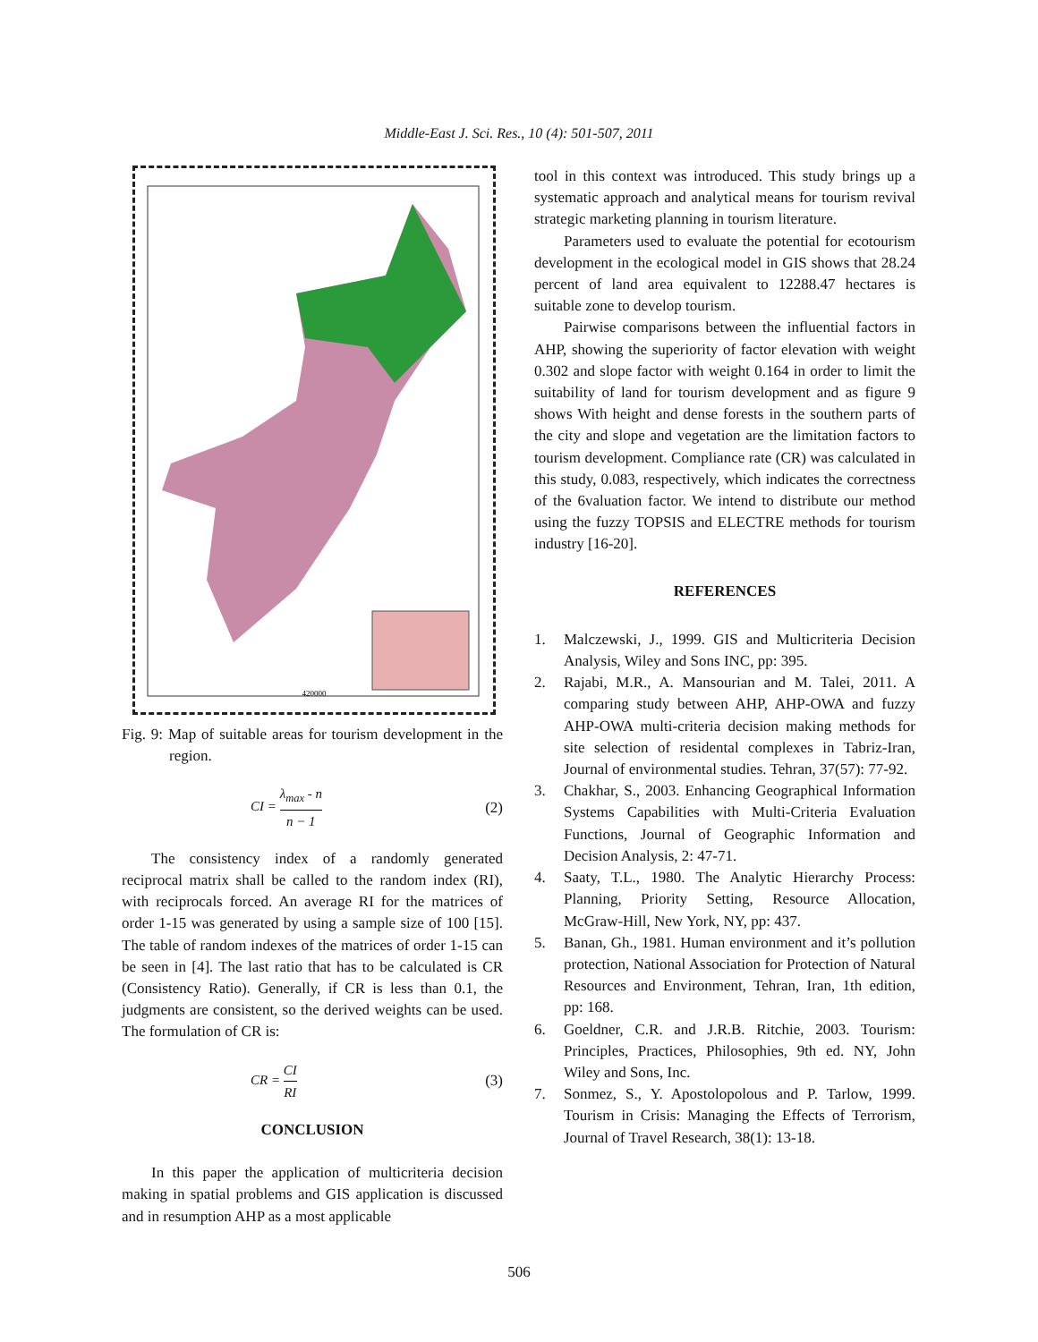Middle-East J. Sci. Res., 10 (4): 501-507, 2011
420000
Fig. 9: Map of suitable areas for tourism development in the region.
CI =
λ<sub>max</sub> - n
n − 1
(2)
The consistency index of a randomly generated reciprocal matrix shall be called to the random index (RI), with reciprocals forced. An average RI for the matrices of order 1-15 was generated by using a sample size of 100 [15]. The table of random indexes of the matrices of order 1-15 can be seen in [4]. The last ratio that has to be calculated is CR (Consistency Ratio). Generally, if CR is less than 0.1, the judgments are consistent, so the derived weights can be used. The formulation of CR is:
CR =
CI
RI
(3)
CONCLUSION
In this paper the application of multicriteria decision making in spatial problems and GIS application is discussed and in resumption AHP as a most applicable
tool in this context was introduced. This study brings up a systematic approach and analytical means for tourism revival strategic marketing planning in tourism literature.
Parameters used to evaluate the potential for ecotourism development in the ecological model in GIS shows that 28.24 percent of land area equivalent to 12288.47 hectares is suitable zone to develop tourism.
Pairwise comparisons between the influential factors in AHP, showing the superiority of factor elevation with weight 0.302 and slope factor with weight 0.164 in order to limit the suitability of land for tourism development and as figure 9 shows With height and dense forests in the southern parts of the city and slope and vegetation are the limitation factors to tourism development. Compliance rate (CR) was calculated in this study, 0.083, respectively, which indicates the correctness of the 6valuation factor. We intend to distribute our method using the fuzzy TOPSIS and ELECTRE methods for tourism industry [16-20].
REFERENCES
1. Malczewski, J., 1999. GIS and Multicriteria Decision Analysis, Wiley and Sons INC, pp: 395.
2. Rajabi, M.R., A. Mansourian and M. Talei, 2011. A comparing study between AHP, AHP-OWA and fuzzy AHP-OWA multi-criteria decision making methods for site selection of residental complexes in Tabriz-Iran, Journal of environmental studies. Tehran, 37(57): 77-92.
3. Chakhar, S., 2003. Enhancing Geographical Information Systems Capabilities with Multi-Criteria Evaluation Functions, Journal of Geographic Information and Decision Analysis, 2: 47-71.
4. Saaty, T.L., 1980. The Analytic Hierarchy Process: Planning, Priority Setting, Resource Allocation, McGraw-Hill, New York, NY, pp: 437.
5. Banan, Gh., 1981. Human environment and it’s pollution protection, National Association for Protection of Natural Resources and Environment, Tehran, Iran, 1th edition, pp: 168.
6. Goeldner, C.R. and J.R.B. Ritchie, 2003. Tourism: Principles, Practices, Philosophies, 9th ed. NY, John Wiley and Sons, Inc.
7. Sonmez, S., Y. Apostolopolous and P. Tarlow, 1999. Tourism in Crisis: Managing the Effects of Terrorism, Journal of Travel Research, 38(1): 13-18.
506